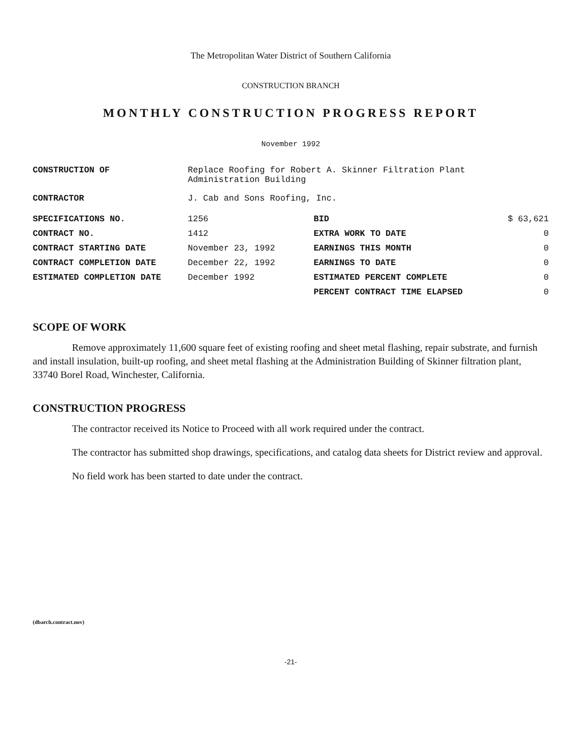The Metropolitan Water District of Southern California
CONSTRUCTION BRANCH
MONTHLY CONSTRUCTION PROGRESS REPORT
November 1992
| CONSTRUCTION OF | Replace Roofing for Robert A. Skinner Filtration Plant Administration Building | | |
| CONTRACTOR | J. Cab and Sons Roofing, Inc. | | |
| SPECIFICATIONS NO. | 1256 | BID | $ 63,621 |
| CONTRACT NO. | 1412 | EXTRA WORK TO DATE | 0 |
| CONTRACT STARTING DATE | November 23, 1992 | EARNINGS THIS MONTH | 0 |
| CONTRACT COMPLETION DATE | December 22, 1992 | EARNINGS TO DATE | 0 |
| ESTIMATED COMPLETION DATE | December 1992 | ESTIMATED PERCENT COMPLETE | 0 |
| | | PERCENT CONTRACT TIME ELAPSED | 0 |
SCOPE OF WORK
Remove approximately 11,600 square feet of existing roofing and sheet metal flashing, repair substrate, and furnish and install insulation, built-up roofing, and sheet metal flashing at the Administration Building of Skinner filtration plant, 33740 Borel Road, Winchester, California.
CONSTRUCTION PROGRESS
The contractor received its Notice to Proceed with all work required under the contract.
The contractor has submitted shop drawings, specifications, and catalog data sheets for District review and approval.
No field work has been started to date under the contract.
(dbarch.contract.nov)
-21-